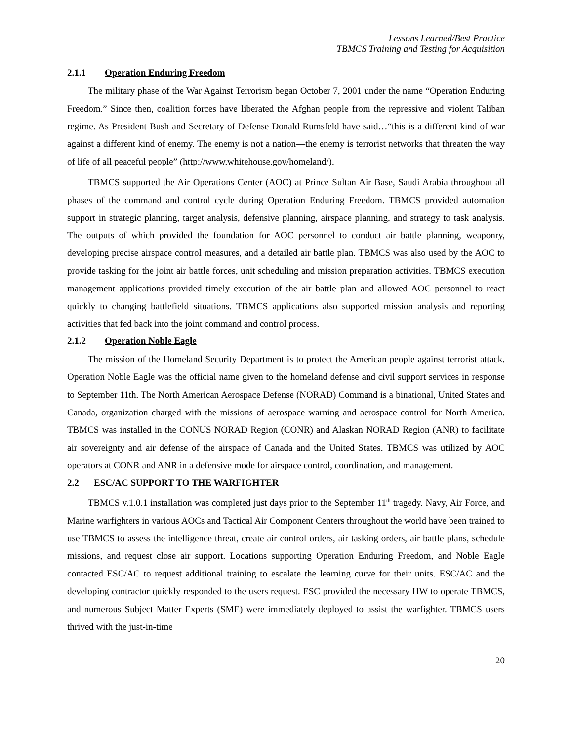Lessons Learned/Best Practice
TBMCS Training and Testing for Acquisition
2.1.1 Operation Enduring Freedom
The military phase of the War Against Terrorism began October 7, 2001 under the name “Operation Enduring Freedom.” Since then, coalition forces have liberated the Afghan people from the repressive and violent Taliban regime. As President Bush and Secretary of Defense Donald Rumsfeld have said…“this is a different kind of war against a different kind of enemy. The enemy is not a nation—the enemy is terrorist networks that threaten the way of life of all peaceful people” (http://www.whitehouse.gov/homeland/).
TBMCS supported the Air Operations Center (AOC) at Prince Sultan Air Base, Saudi Arabia throughout all phases of the command and control cycle during Operation Enduring Freedom. TBMCS provided automation support in strategic planning, target analysis, defensive planning, airspace planning, and strategy to task analysis. The outputs of which provided the foundation for AOC personnel to conduct air battle planning, weaponry, developing precise airspace control measures, and a detailed air battle plan. TBMCS was also used by the AOC to provide tasking for the joint air battle forces, unit scheduling and mission preparation activities. TBMCS execution management applications provided timely execution of the air battle plan and allowed AOC personnel to react quickly to changing battlefield situations. TBMCS applications also supported mission analysis and reporting activities that fed back into the joint command and control process.
2.1.2 Operation Noble Eagle
The mission of the Homeland Security Department is to protect the American people against terrorist attack. Operation Noble Eagle was the official name given to the homeland defense and civil support services in response to September 11th. The North American Aerospace Defense (NORAD) Command is a binational, United States and Canada, organization charged with the missions of aerospace warning and aerospace control for North America. TBMCS was installed in the CONUS NORAD Region (CONR) and Alaskan NORAD Region (ANR) to facilitate air sovereignty and air defense of the airspace of Canada and the United States. TBMCS was utilized by AOC operators at CONR and ANR in a defensive mode for airspace control, coordination, and management.
2.2 ESC/AC SUPPORT TO THE WARFIGHTER
TBMCS v.1.0.1 installation was completed just days prior to the September 11<sup>th</sup> tragedy. Navy, Air Force, and Marine warfighters in various AOCs and Tactical Air Component Centers throughout the world have been trained to use TBMCS to assess the intelligence threat, create air control orders, air tasking orders, air battle plans, schedule missions, and request close air support. Locations supporting Operation Enduring Freedom, and Noble Eagle contacted ESC/AC to request additional training to escalate the learning curve for their units. ESC/AC and the developing contractor quickly responded to the users request. ESC provided the necessary HW to operate TBMCS, and numerous Subject Matter Experts (SME) were immediately deployed to assist the warfighter. TBMCS users thrived with the just-in-time
20